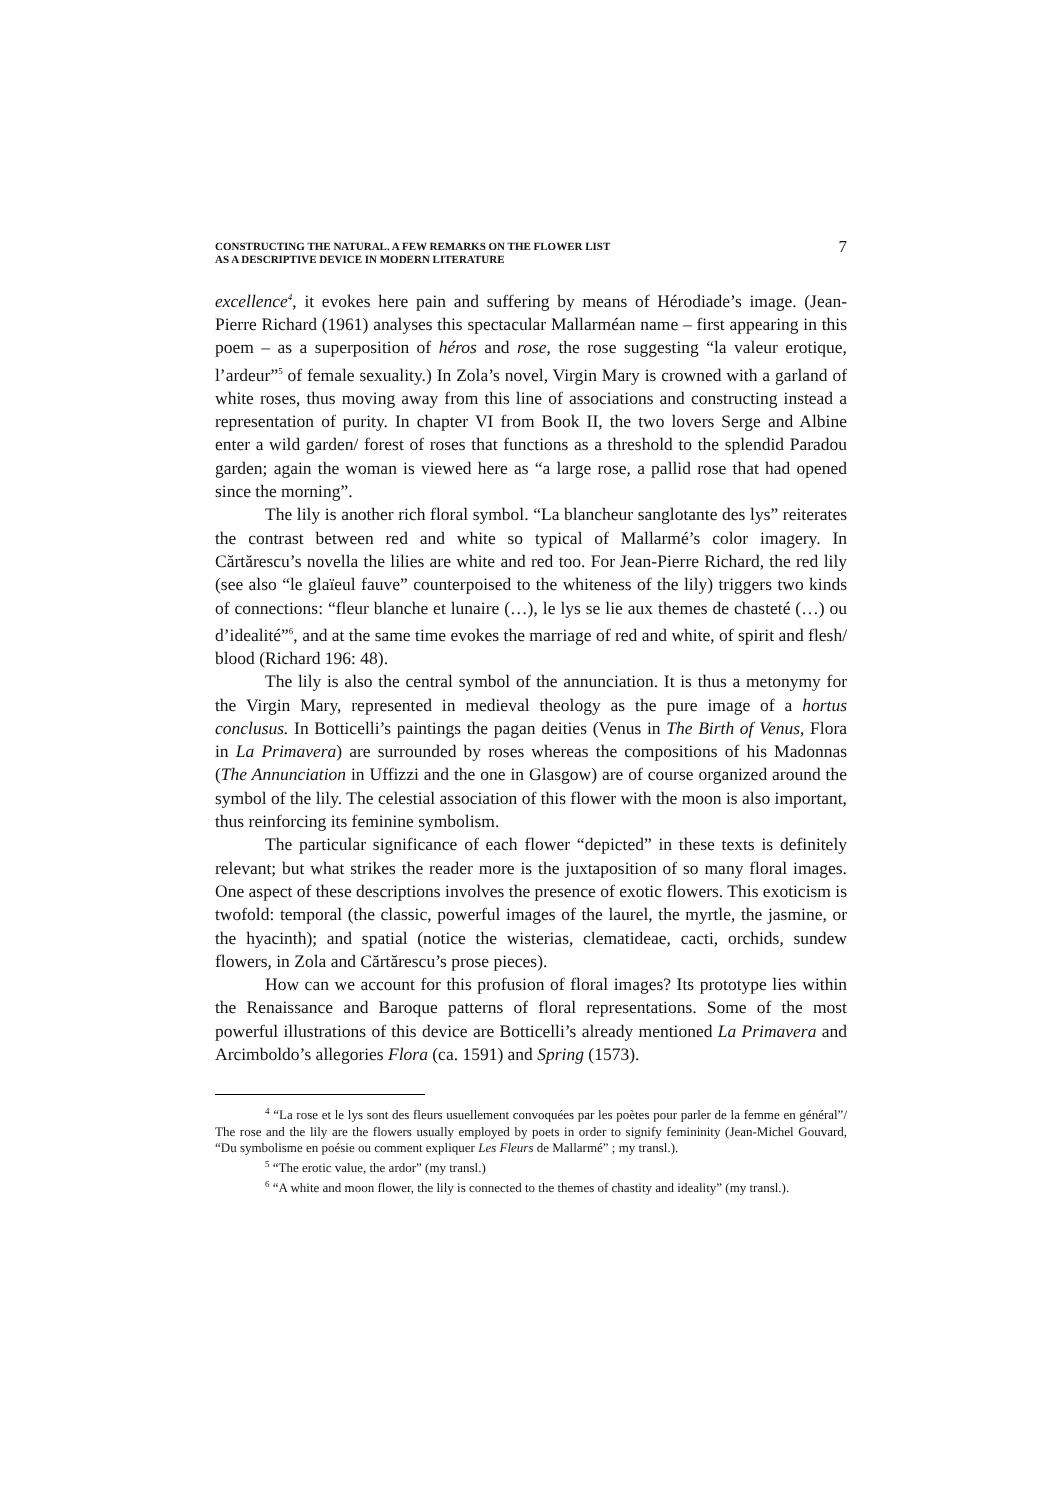CONSTRUCTING THE NATURAL. A FEW REMARKS ON THE FLOWER LIST
AS A DESCRIPTIVE DEVICE IN MODERN LITERATURE
7
excellence<sup>4</sup>, it evokes here pain and suffering by means of Hérodiade’s image. (Jean-Pierre Richard (1961) analyses this spectacular Mallarméan name – first appearing in this poem – as a superposition of héros and rose, the rose suggesting “la valeur erotique, l’ardeur”<sup>5</sup> of female sexuality.) In Zola’s novel, Virgin Mary is crowned with a garland of white roses, thus moving away from this line of associations and constructing instead a representation of purity. In chapter VI from Book II, the two lovers Serge and Albine enter a wild garden/ forest of roses that functions as a threshold to the splendid Paradou garden; again the woman is viewed here as “a large rose, a pallid rose that had opened since the morning”.
The lily is another rich floral symbol. “La blancheur sanglotante des lys” reiterates the contrast between red and white so typical of Mallarmé’s color imagery. In Cărtărescu’s novella the lilies are white and red too. For Jean-Pierre Richard, the red lily (see also “le glaïeul fauve” counterpoised to the whiteness of the lily) triggers two kinds of connections: “fleur blanche et lunaire (…), le lys se lie aux themes de chasteté (…) ou d’idealité”<sup>6</sup>, and at the same time evokes the marriage of red and white, of spirit and flesh/ blood (Richard 196: 48).
The lily is also the central symbol of the annunciation. It is thus a metonymy for the Virgin Mary, represented in medieval theology as the pure image of a hortus conclusus. In Botticelli’s paintings the pagan deities (Venus in The Birth of Venus, Flora in La Primavera) are surrounded by roses whereas the compositions of his Madonnas (The Annunciation in Uffizzi and the one in Glasgow) are of course organized around the symbol of the lily. The celestial association of this flower with the moon is also important, thus reinforcing its feminine symbolism.
The particular significance of each flower “depicted” in these texts is definitely relevant; but what strikes the reader more is the juxtaposition of so many floral images. One aspect of these descriptions involves the presence of exotic flowers. This exoticism is twofold: temporal (the classic, powerful images of the laurel, the myrtle, the jasmine, or the hyacinth); and spatial (notice the wisterias, clematideae, cacti, orchids, sundew flowers, in Zola and Cărtărescu’s prose pieces).
How can we account for this profusion of floral images? Its prototype lies within the Renaissance and Baroque patterns of floral representations. Some of the most powerful illustrations of this device are Botticelli’s already mentioned La Primavera and Arcimboldo’s allegories Flora (ca. 1591) and Spring (1573).
<sup>4</sup> “La rose et le lys sont des fleurs usuellement convoquées par les poètes pour parler de la femme en général”/ The rose and the lily are the flowers usually employed by poets in order to signify femininity (Jean-Michel Gouvard, “Du symbolisme en poésie ou comment expliquer Les Fleurs de Mallarmé” ; my transl.).
<sup>5</sup> “The erotic value, the ardor” (my transl.)
<sup>6</sup> “A white and moon flower, the lily is connected to the themes of chastity and ideality” (my transl.).